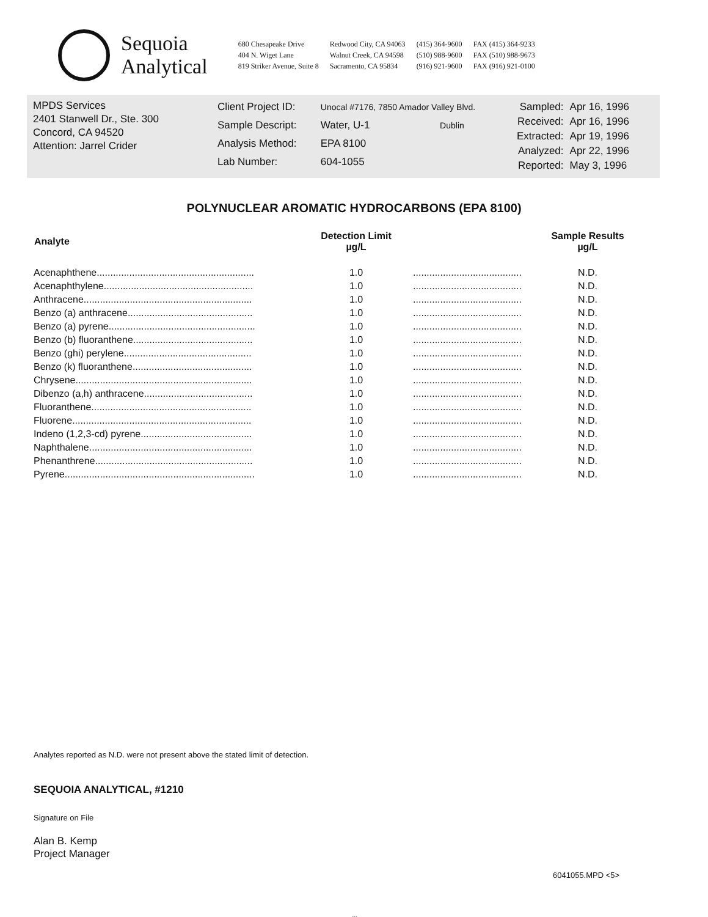Sequoia
Analytical
680 Chesapeake Drive
404 N. Wiget Lane
819 Striker Avenue, Suite 8
Redwood City, CA 94063
Walnut Creek, CA 94598
Sacramento, CA 95834
(415) 364-9600
(510) 988-9600
(916) 921-9600
FAX (415) 364-9233
FAX (510) 988-9673
FAX (916) 921-0100
MPDS Services
2401 Stanwell Dr., Ste. 300
Concord, CA 94520
Attention: Jarrel Crider
| Client Project ID: | Unocal #7176, 7850 Amador Valley Blvd. |
| Sample Descript: | Water, U-1 Dublin |
| Analysis Method: | EPA 8100 |
| Lab Number: | 604-1055 |
| Sampled: | Apr 16, 1996 |
| Received: | Apr 16, 1996 |
| Extracted: | Apr 19, 1996 |
| Analyzed: | Apr 22, 1996 |
| Reported: | May 3, 1996 |
POLYNUCLEAR AROMATIC HYDROCARBONS (EPA 8100)
| Analyte | Detection Limit µg/L | | Sample Results µg/L |
| --- | --- | --- | --- |
| Acenaphthene.......................................................... | 1.0 | ........................................ | N.D. |
| Acenaphthylene....................................................... | 1.0 | ........................................ | N.D. |
| Anthracene.............................................................. | 1.0 | ........................................ | N.D. |
| Benzo (a) anthracene.............................................. | 1.0 | ........................................ | N.D. |
| Benzo (a) pyrene...................................................... | 1.0 | ........................................ | N.D. |
| Benzo (b) fluoranthene............................................ | 1.0 | ........................................ | N.D. |
| Benzo (ghi) perylene............................................... | 1.0 | ........................................ | N.D. |
| Benzo (k) fluoranthene............................................ | 1.0 | ........................................ | N.D. |
| Chrysene................................................................. | 1.0 | ........................................ | N.D. |
| Dibenzo (a,h) anthracene........................................ | 1.0 | ........................................ | N.D. |
| Fluoranthene........................................................... | 1.0 | ........................................ | N.D. |
| Fluorene.................................................................. | 1.0 | ........................................ | N.D. |
| Indeno (1,2,3-cd) pyrene......................................... | 1.0 | ........................................ | N.D. |
| Naphthalene............................................................ | 1.0 | ........................................ | N.D. |
| Phenanthrene.......................................................... | 1.0 | ........................................ | N.D. |
| Pyrene...................................................................... | 1.0 | ........................................ | N.D. |
Analytes reported as N.D. were not present above the stated limit of detection.
SEQUOIA ANALYTICAL, #1210
Signature on File
Alan B. Kemp
Project Manager
6041055.MPD <5>
♲